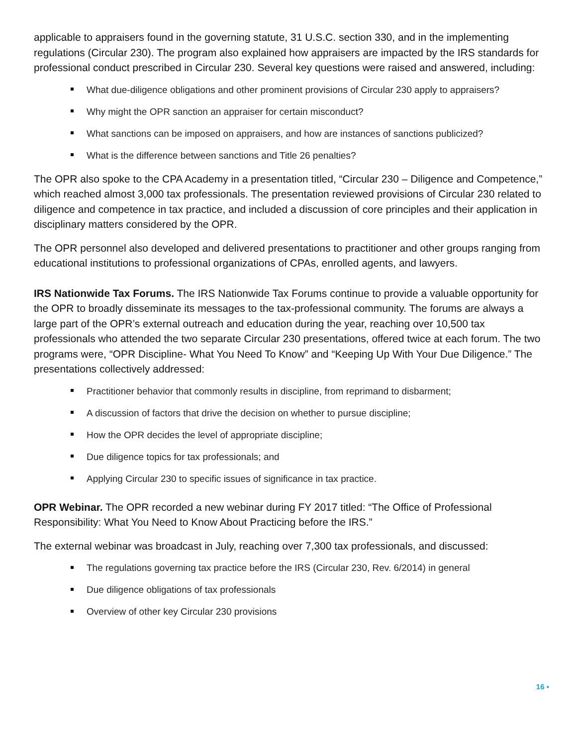applicable to appraisers found in the governing statute, 31 U.S.C. section 330, and in the implementing regulations (Circular 230). The program also explained how appraisers are impacted by the IRS standards for professional conduct prescribed in Circular 230. Several key questions were raised and answered, including:
What due-diligence obligations and other prominent provisions of Circular 230 apply to appraisers?
Why might the OPR sanction an appraiser for certain misconduct?
What sanctions can be imposed on appraisers, and how are instances of sanctions publicized?
What is the difference between sanctions and Title 26 penalties?
The OPR also spoke to the CPA Academy in a presentation titled, “Circular 230 – Diligence and Competence,” which reached almost 3,000 tax professionals. The presentation reviewed provisions of Circular 230 related to diligence and competence in tax practice, and included a discussion of core principles and their application in disciplinary matters considered by the OPR.
The OPR personnel also developed and delivered presentations to practitioner and other groups ranging from educational institutions to professional organizations of CPAs, enrolled agents, and lawyers.
IRS Nationwide Tax Forums. The IRS Nationwide Tax Forums continue to provide a valuable opportunity for the OPR to broadly disseminate its messages to the tax-professional community. The forums are always a large part of the OPR’s external outreach and education during the year, reaching over 10,500 tax professionals who attended the two separate Circular 230 presentations, offered twice at each forum. The two programs were, “OPR Discipline- What You Need To Know” and “Keeping Up With Your Due Diligence.” The presentations collectively addressed:
Practitioner behavior that commonly results in discipline, from reprimand to disbarment;
A discussion of factors that drive the decision on whether to pursue discipline;
How the OPR decides the level of appropriate discipline;
Due diligence topics for tax professionals; and
Applying Circular 230 to specific issues of significance in tax practice.
OPR Webinar. The OPR recorded a new webinar during FY 2017 titled: “The Office of Professional Responsibility: What You Need to Know About Practicing before the IRS.”
The external webinar was broadcast in July, reaching over 7,300 tax professionals, and discussed:
The regulations governing tax practice before the IRS (Circular 230, Rev. 6/2014) in general
Due diligence obligations of tax professionals
Overview of other key Circular 230 provisions
16 ▪